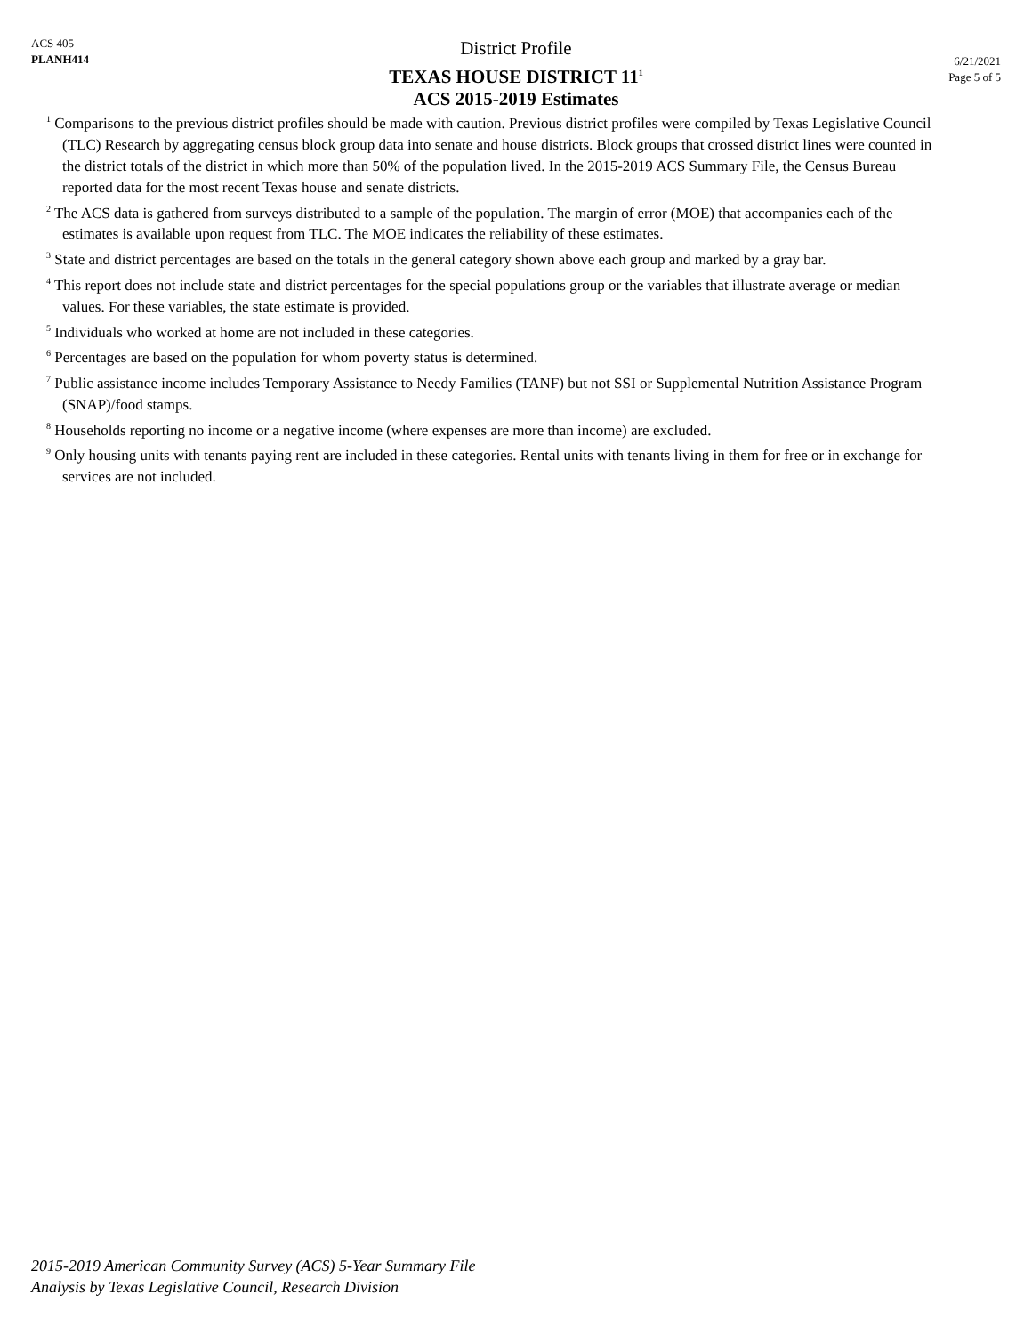ACS 405
PLANH414
District Profile
TEXAS HOUSE DISTRICT 11<sup>1</sup>
ACS 2015-2019 Estimates
6/21/2021
Page 5 of 5
<sup>1</sup> Comparisons to the previous district profiles should be made with caution. Previous district profiles were compiled by Texas Legislative Council (TLC) Research by aggregating census block group data into senate and house districts. Block groups that crossed district lines were counted in the district totals of the district in which more than 50% of the population lived. In the 2015-2019 ACS Summary File, the Census Bureau reported data for the most recent Texas house and senate districts.
<sup>2</sup> The ACS data is gathered from surveys distributed to a sample of the population. The margin of error (MOE) that accompanies each of the estimates is available upon request from TLC. The MOE indicates the reliability of these estimates.
<sup>3</sup> State and district percentages are based on the totals in the general category shown above each group and marked by a gray bar.
<sup>4</sup> This report does not include state and district percentages for the special populations group or the variables that illustrate average or median values. For these variables, the state estimate is provided.
<sup>5</sup> Individuals who worked at home are not included in these categories.
<sup>6</sup> Percentages are based on the population for whom poverty status is determined.
<sup>7</sup> Public assistance income includes Temporary Assistance to Needy Families (TANF) but not SSI or Supplemental Nutrition Assistance Program (SNAP)/food stamps.
<sup>8</sup> Households reporting no income or a negative income (where expenses are more than income) are excluded.
<sup>9</sup> Only housing units with tenants paying rent are included in these categories. Rental units with tenants living in them for free or in exchange for services are not included.
2015-2019 American Community Survey (ACS) 5-Year Summary File
Analysis by Texas Legislative Council, Research Division